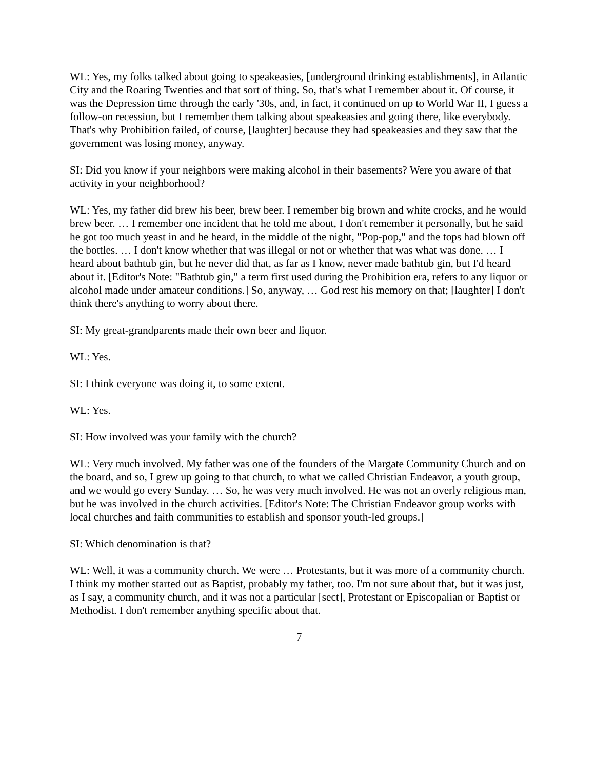WL: Yes, my folks talked about going to speakeasies, [underground drinking establishments], in Atlantic City and the Roaring Twenties and that sort of thing. So, that's what I remember about it. Of course, it was the Depression time through the early '30s, and, in fact, it continued on up to World War II, I guess a follow-on recession, but I remember them talking about speakeasies and going there, like everybody. That's why Prohibition failed, of course, [laughter] because they had speakeasies and they saw that the government was losing money, anyway.
SI: Did you know if your neighbors were making alcohol in their basements? Were you aware of that activity in your neighborhood?
WL: Yes, my father did brew his beer, brew beer. I remember big brown and white crocks, and he would brew beer. … I remember one incident that he told me about, I don't remember it personally, but he said he got too much yeast in and he heard, in the middle of the night, "Pop-pop," and the tops had blown off the bottles. … I don't know whether that was illegal or not or whether that was what was done. … I heard about bathtub gin, but he never did that, as far as I know, never made bathtub gin, but I'd heard about it. [Editor's Note: "Bathtub gin," a term first used during the Prohibition era, refers to any liquor or alcohol made under amateur conditions.] So, anyway, … God rest his memory on that; [laughter] I don't think there's anything to worry about there.
SI: My great-grandparents made their own beer and liquor.
WL: Yes.
SI: I think everyone was doing it, to some extent.
WL: Yes.
SI: How involved was your family with the church?
WL: Very much involved. My father was one of the founders of the Margate Community Church and on the board, and so, I grew up going to that church, to what we called Christian Endeavor, a youth group, and we would go every Sunday. … So, he was very much involved. He was not an overly religious man, but he was involved in the church activities. [Editor's Note: The Christian Endeavor group works with local churches and faith communities to establish and sponsor youth-led groups.]
SI: Which denomination is that?
WL: Well, it was a community church. We were … Protestants, but it was more of a community church. I think my mother started out as Baptist, probably my father, too. I'm not sure about that, but it was just, as I say, a community church, and it was not a particular [sect], Protestant or Episcopalian or Baptist or Methodist. I don't remember anything specific about that.
7